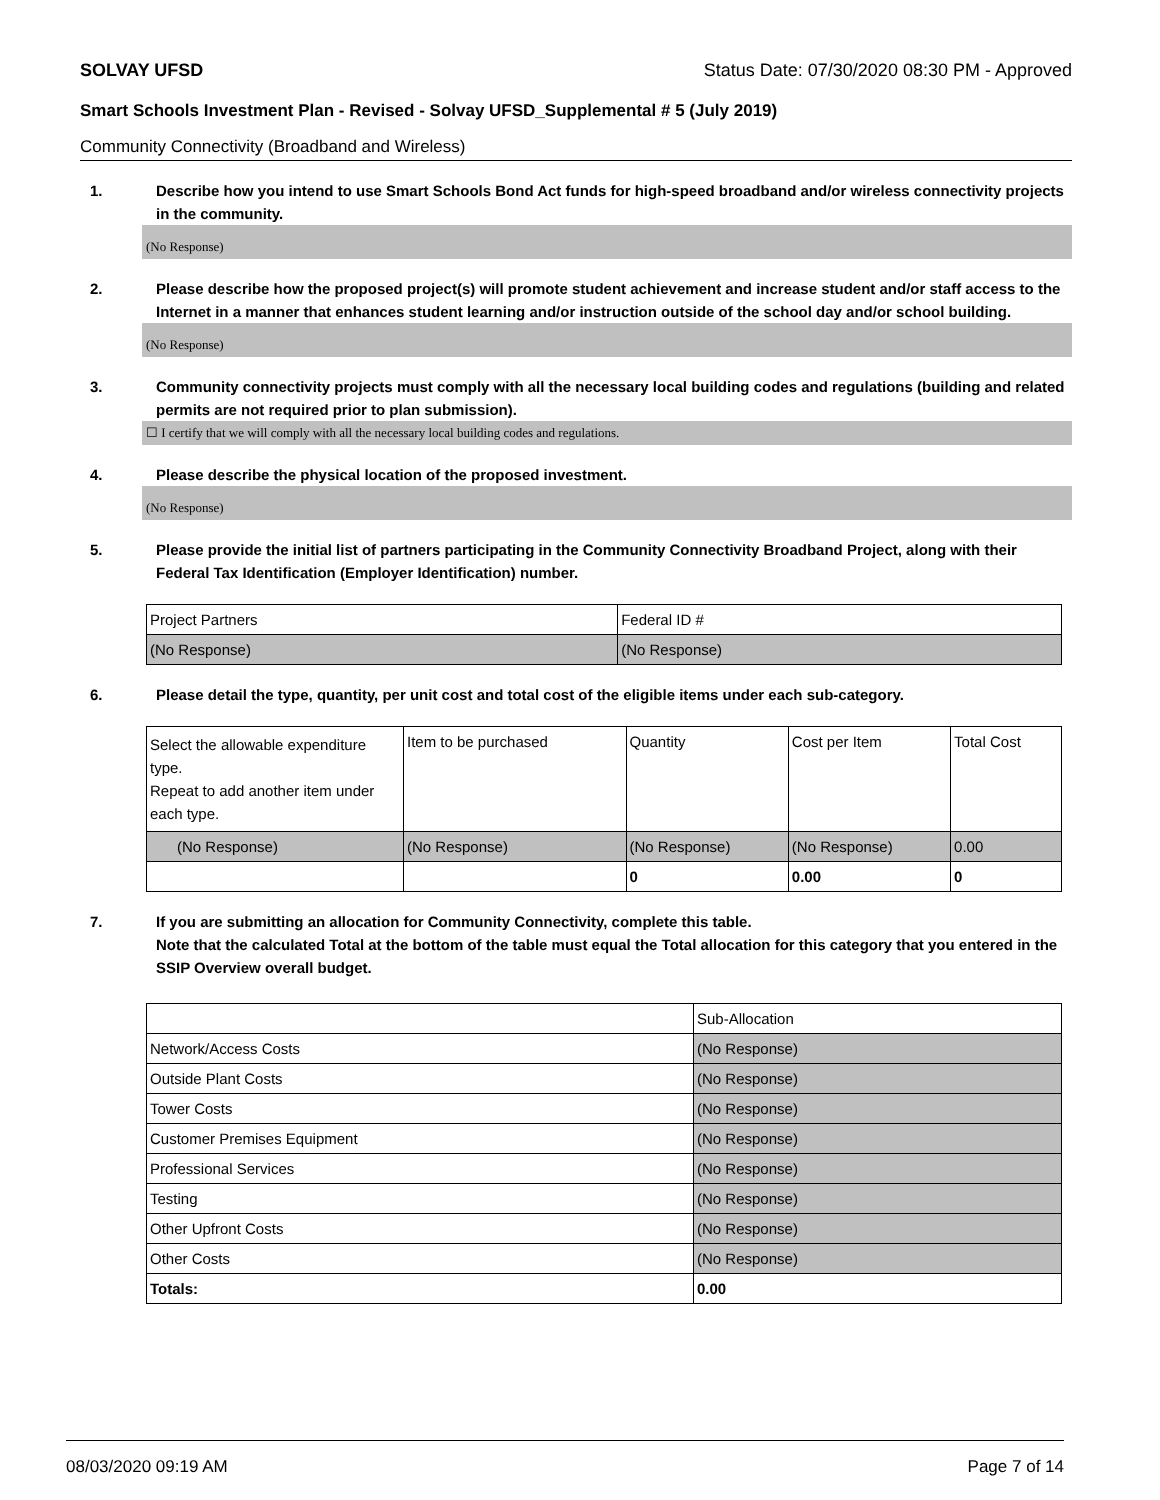SOLVAY UFSD Status Date: 07/30/2020 08:30 PM - Approved
Smart Schools Investment Plan - Revised - Solvay UFSD_Supplemental # 5 (July 2019)
Community Connectivity (Broadband and Wireless)
1. Describe how you intend to use Smart Schools Bond Act funds for high-speed broadband and/or wireless connectivity projects in the community.
(No Response)
2. Please describe how the proposed project(s) will promote student achievement and increase student and/or staff access to the Internet in a manner that enhances student learning and/or instruction outside of the school day and/or school building.
(No Response)
3. Community connectivity projects must comply with all the necessary local building codes and regulations (building and related permits are not required prior to plan submission).
☐ I certify that we will comply with all the necessary local building codes and regulations.
4. Please describe the physical location of the proposed investment.
(No Response)
5. Please provide the initial list of partners participating in the Community Connectivity Broadband Project, along with their Federal Tax Identification (Employer Identification) number.
| Project Partners | Federal ID # |
| (No Response) | (No Response) |
6. Please detail the type, quantity, per unit cost and total cost of the eligible items under each sub-category.
| Select the allowable expenditure type. Repeat to add another item under each type. | Item to be purchased | Quantity | Cost per Item | Total Cost |
| (No Response) | (No Response) | (No Response) | (No Response) | 0.00 |
| | | 0 | 0.00 | 0 |
7. If you are submitting an allocation for Community Connectivity, complete this table.
Note that the calculated Total at the bottom of the table must equal the Total allocation for this category that you entered in the SSIP Overview overall budget.
| | Sub-Allocation |
| Network/Access Costs | (No Response) |
| Outside Plant Costs | (No Response) |
| Tower Costs | (No Response) |
| Customer Premises Equipment | (No Response) |
| Professional Services | (No Response) |
| Testing | (No Response) |
| Other Upfront Costs | (No Response) |
| Other Costs | (No Response) |
| Totals: | 0.00 |
08/03/2020 09:19 AM Page 7 of 14